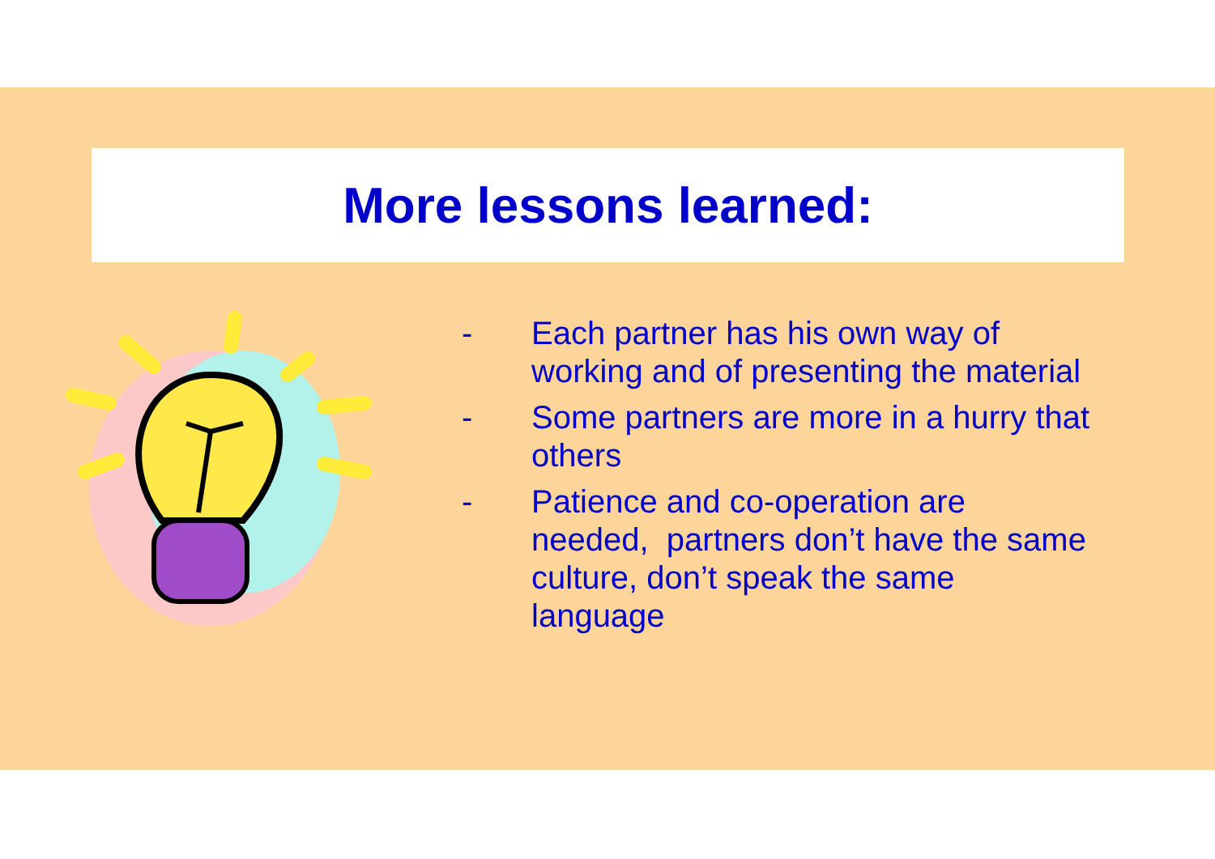More lessons learned:
- Each partner has his own way of working and of presenting the material
- Some partners are more in a hurry that others
- Patience and co-operation are needed, partners don’t have the same culture, don’t speak the same language